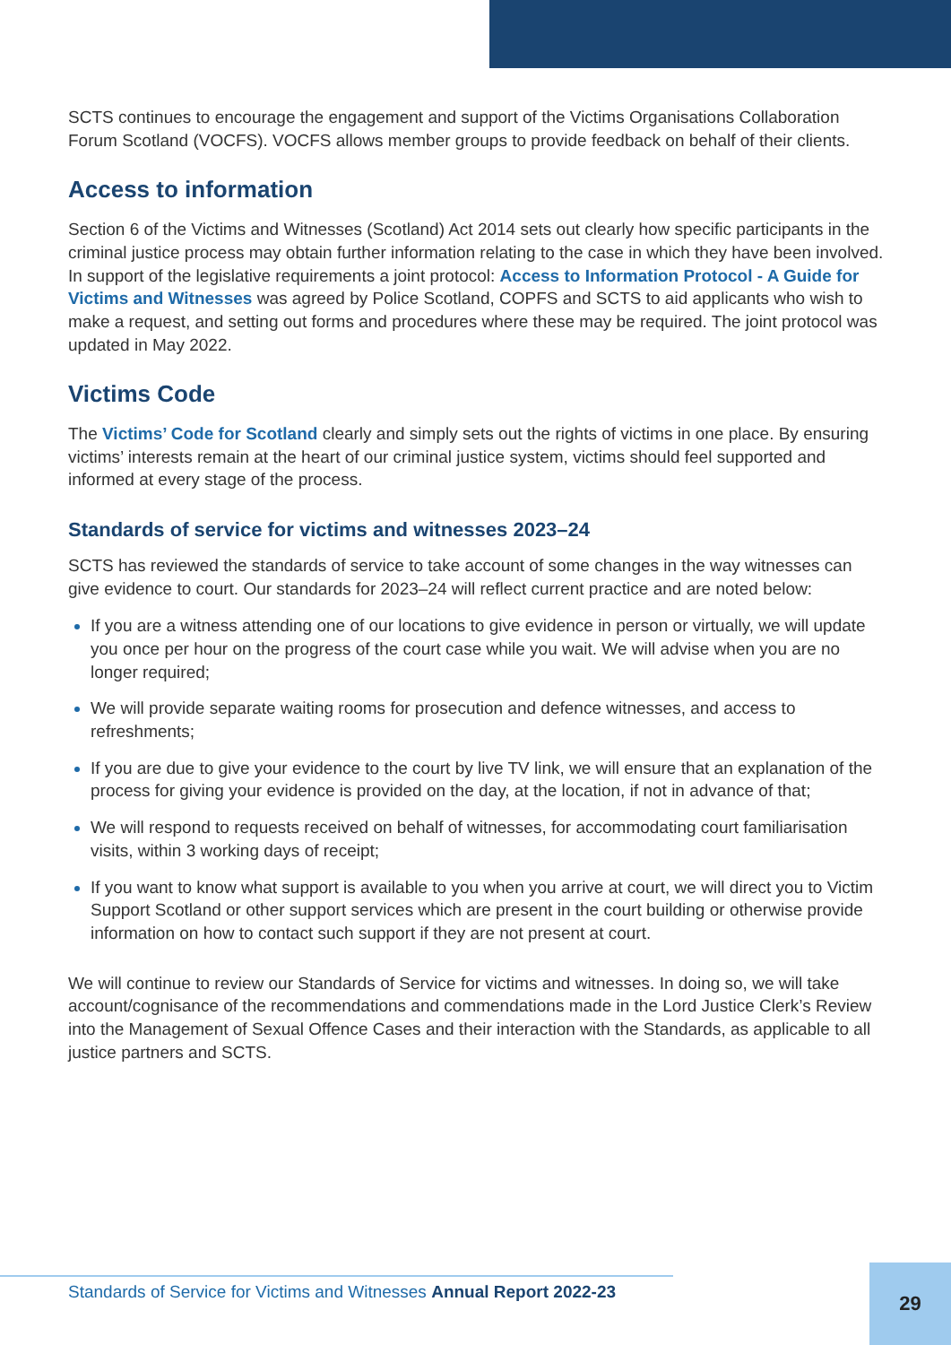SCTS continues to encourage the engagement and support of the Victims Organisations Collaboration Forum Scotland (VOCFS). VOCFS allows member groups to provide feedback on behalf of their clients.
Access to information
Section 6 of the Victims and Witnesses (Scotland) Act 2014 sets out clearly how specific participants in the criminal justice process may obtain further information relating to the case in which they have been involved. In support of the legislative requirements a joint protocol: Access to Information Protocol - A Guide for Victims and Witnesses was agreed by Police Scotland, COPFS and SCTS to aid applicants who wish to make a request, and setting out forms and procedures where these may be required. The joint protocol was updated in May 2022.
Victims Code
The Victims’ Code for Scotland clearly and simply sets out the rights of victims in one place. By ensuring victims’ interests remain at the heart of our criminal justice system, victims should feel supported and informed at every stage of the process.
Standards of service for victims and witnesses 2023–24
SCTS has reviewed the standards of service to take account of some changes in the way witnesses can give evidence to court. Our standards for 2023–24 will reflect current practice and are noted below:
If you are a witness attending one of our locations to give evidence in person or virtually, we will update you once per hour on the progress of the court case while you wait. We will advise when you are no longer required;
We will provide separate waiting rooms for prosecution and defence witnesses, and access to refreshments;
If you are due to give your evidence to the court by live TV link, we will ensure that an explanation of the process for giving your evidence is provided on the day, at the location, if not in advance of that;
We will respond to requests received on behalf of witnesses, for accommodating court familiarisation visits, within 3 working days of receipt;
If you want to know what support is available to you when you arrive at court, we will direct you to Victim Support Scotland or other support services which are present in the court building or otherwise provide information on how to contact such support if they are not present at court.
We will continue to review our Standards of Service for victims and witnesses. In doing so, we will take account/cognisance of the recommendations and commendations made in the Lord Justice Clerk’s Review into the Management of Sexual Offence Cases and their interaction with the Standards, as applicable to all justice partners and SCTS.
Standards of Service for Victims and Witnesses Annual Report 2022-23
29